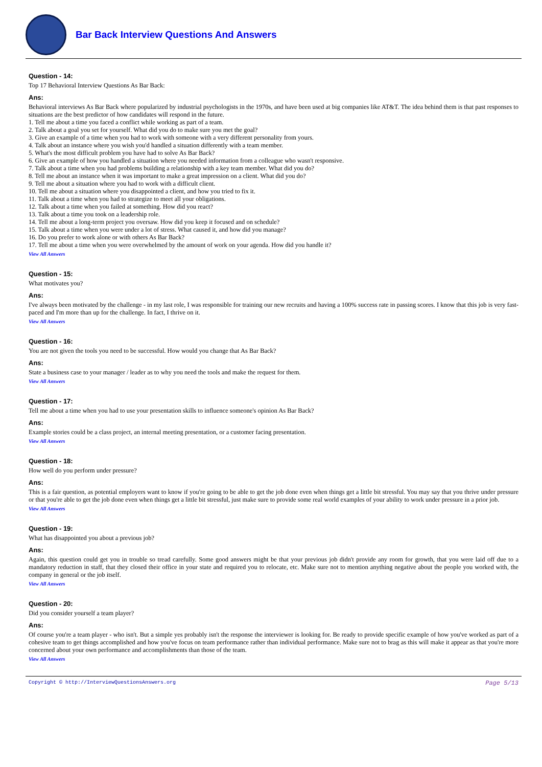Bar Back Interview Questions And Answers
Question - 14:
Top 17 Behavioral Interview Questions As Bar Back:
Ans:
Behavioral interviews As Bar Back where popularized by industrial psychologists in the 1970s, and have been used at big companies like AT&T. The idea behind them is that past responses to situations are the best predictor of how candidates will respond in the future.
1. Tell me about a time you faced a conflict while working as part of a team.
2. Talk about a goal you set for yourself. What did you do to make sure you met the goal?
3. Give an example of a time when you had to work with someone with a very different personality from yours.
4. Talk about an instance where you wish you'd handled a situation differently with a team member.
5. What's the most difficult problem you have had to solve As Bar Back?
6. Give an example of how you handled a situation where you needed information from a colleague who wasn't responsive.
7. Talk about a time when you had problems building a relationship with a key team member. What did you do?
8. Tell me about an instance when it was important to make a great impression on a client. What did you do?
9. Tell me about a situation where you had to work with a difficult client.
10. Tell me about a situation where you disappointed a client, and how you tried to fix it.
11. Talk about a time when you had to strategize to meet all your obligations.
12. Talk about a time when you failed at something. How did you react?
13. Talk about a time you took on a leadership role.
14. Tell me about a long-term project you oversaw. How did you keep it focused and on schedule?
15. Talk about a time when you were under a lot of stress. What caused it, and how did you manage?
16. Do you prefer to work alone or with others As Bar Back?
17. Tell me about a time when you were overwhelmed by the amount of work on your agenda. How did you handle it?
View All Answers
Question - 15:
What motivates you?
Ans:
I've always been motivated by the challenge - in my last role, I was responsible for training our new recruits and having a 100% success rate in passing scores. I know that this job is very fast-paced and I'm more than up for the challenge. In fact, I thrive on it.
View All Answers
Question - 16:
You are not given the tools you need to be successful. How would you change that As Bar Back?
Ans:
State a business case to your manager / leader as to why you need the tools and make the request for them.
View All Answers
Question - 17:
Tell me about a time when you had to use your presentation skills to influence someone's opinion As Bar Back?
Ans:
Example stories could be a class project, an internal meeting presentation, or a customer facing presentation.
View All Answers
Question - 18:
How well do you perform under pressure?
Ans:
This is a fair question, as potential employers want to know if you're going to be able to get the job done even when things get a little bit stressful. You may say that you thrive under pressure or that you're able to get the job done even when things get a little bit stressful, just make sure to provide some real world examples of your ability to work under pressure in a prior job.
View All Answers
Question - 19:
What has disappointed you about a previous job?
Ans:
Again, this question could get you in trouble so tread carefully. Some good answers might be that your previous job didn't provide any room for growth, that you were laid off due to a mandatory reduction in staff, that they closed their office in your state and required you to relocate, etc. Make sure not to mention anything negative about the people you worked with, the company in general or the job itself.
View All Answers
Question - 20:
Did you consider yourself a team player?
Ans:
Of course you're a team player - who isn't. But a simple yes probably isn't the response the interviewer is looking for. Be ready to provide specific example of how you've worked as part of a cohesive team to get things accomplished and how you've focus on team performance rather than individual performance. Make sure not to brag as this will make it appear as that you're more concerned about your own performance and accomplishments than those of the team.
View All Answers
Copyright © http://InterviewQuestionsAnswers.org Page 5/13